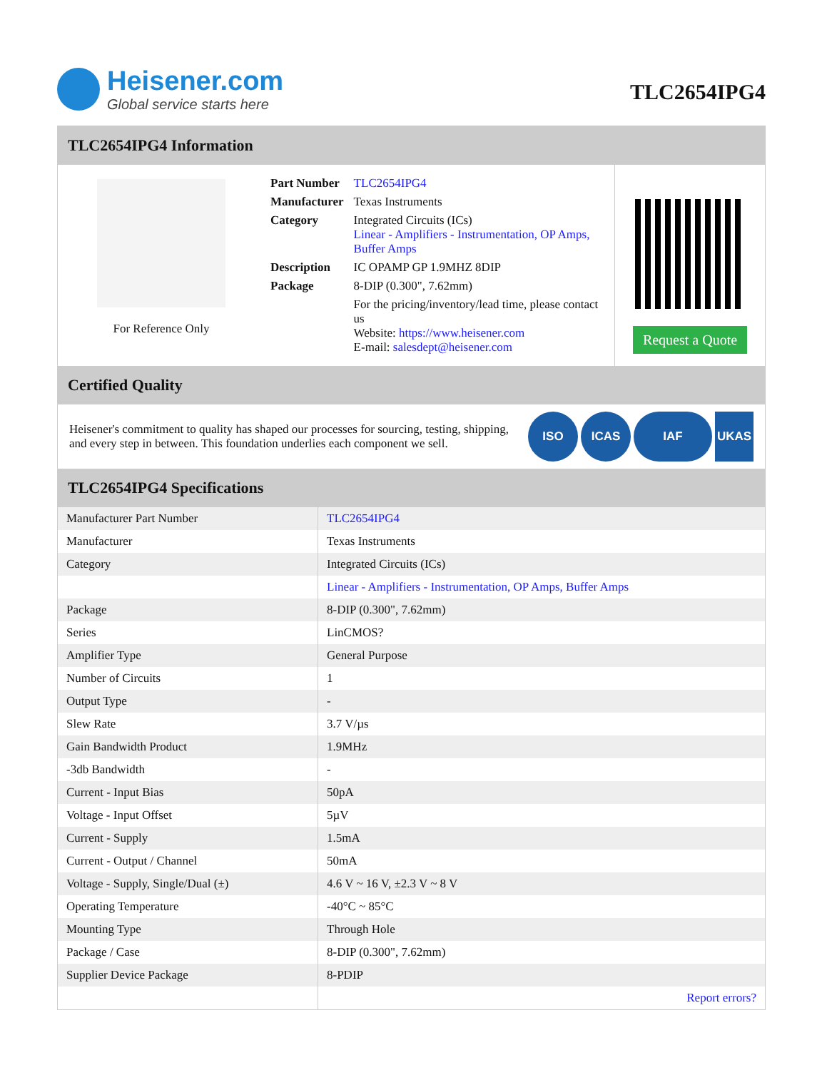Heisener.com
Global service starts here
TLC2654IPG4
TLC2654IPG4 Information
For Reference Only
| Part Number | TLC2654IPG4 |
| Manufacturer | Texas Instruments |
| Category | Integrated Circuits (ICs) Linear - Amplifiers - Instrumentation, OP Amps, Buffer Amps |
| Description | IC OPAMP GP 1.9MHZ 8DIP |
| Package | 8-DIP (0.300", 7.62mm) |
| | For the pricing/inventory/lead time, please contact us Website: https://www.heisener.com E-mail: salesdept@heisener.com |
Request a Quote
Certified Quality
Heisener's commitment to quality has shaped our processes for sourcing, testing, shipping, and every step in between. This foundation underlies each component we sell.
ISO ICAS IAF UKAS
TLC2654IPG4 Specifications
| Manufacturer Part Number | TLC2654IPG4 |
| Manufacturer | Texas Instruments |
| Category | Integrated Circuits (ICs) |
| | Linear - Amplifiers - Instrumentation, OP Amps, Buffer Amps |
| Package | 8-DIP (0.300", 7.62mm) |
| Series | LinCMOS? |
| Amplifier Type | General Purpose |
| Number of Circuits | 1 |
| Output Type | - |
| Slew Rate | 3.7 V/µs |
| Gain Bandwidth Product | 1.9MHz |
| -3db Bandwidth | - |
| Current - Input Bias | 50pA |
| Voltage - Input Offset | 5µV |
| Current - Supply | 1.5mA |
| Current - Output / Channel | 50mA |
| Voltage - Supply, Single/Dual (±) | 4.6 V ~ 16 V, ±2.3 V ~ 8 V |
| Operating Temperature | -40°C ~ 85°C |
| Mounting Type | Through Hole |
| Package / Case | 8-DIP (0.300", 7.62mm) |
| Supplier Device Package | 8-PDIP |
| | Report errors? |